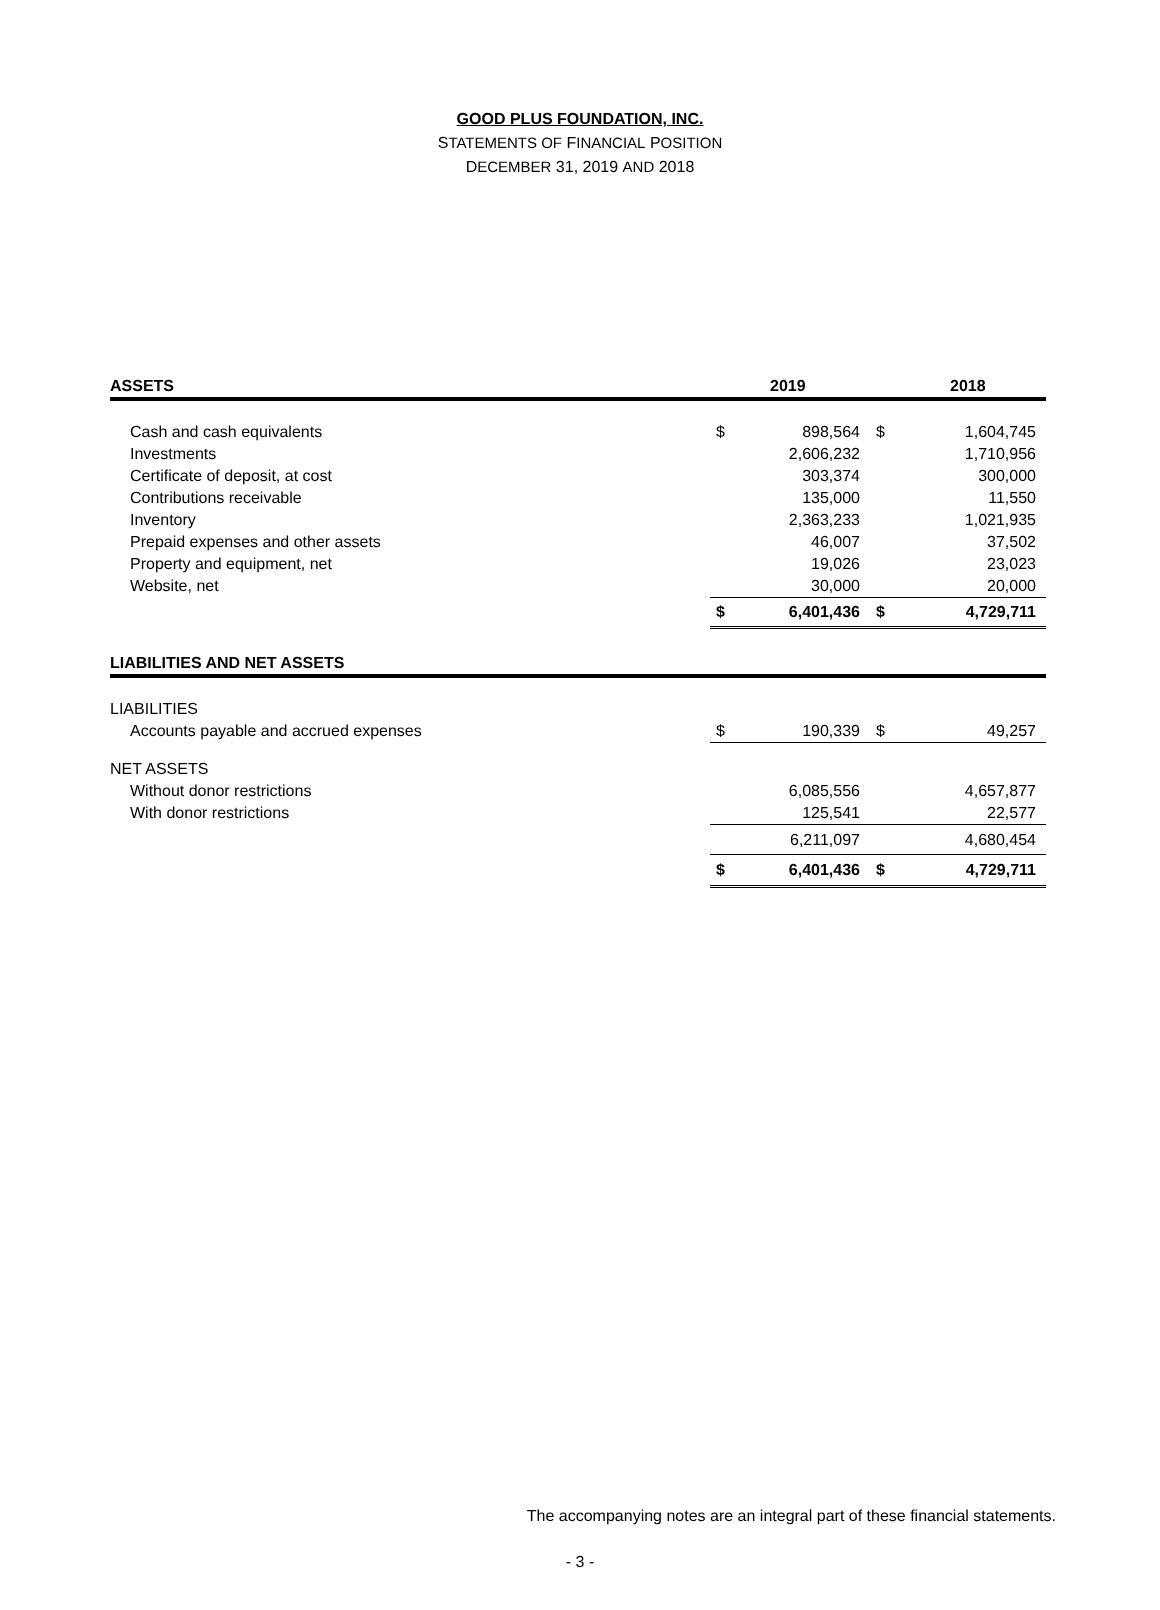GOOD PLUS FOUNDATION, INC.
STATEMENTS OF FINANCIAL POSITION
DECEMBER 31, 2019 AND 2018
| ASSETS | | 2019 | | 2018 |
| --- | --- | --- | --- | --- |
| Cash and cash equivalents | $ | 898,564 | $ | 1,604,745 |
| Investments | | 2,606,232 | | 1,710,956 |
| Certificate of deposit, at cost | | 303,374 | | 300,000 |
| Contributions receivable | | 135,000 | | 11,550 |
| Inventory | | 2,363,233 | | 1,021,935 |
| Prepaid expenses and other assets | | 46,007 | | 37,502 |
| Property and equipment, net | | 19,026 | | 23,023 |
| Website, net | | 30,000 | | 20,000 |
| | $ | 6,401,436 | $ | 4,729,711 |
| LIABILITIES AND NET ASSETS | | | | |
| LIABILITIES | | | | |
| Accounts payable and accrued expenses | $ | 190,339 | $ | 49,257 |
| NET ASSETS | | | | |
| Without donor restrictions | | 6,085,556 | | 4,657,877 |
| With donor restrictions | | 125,541 | | 22,577 |
| | | 6,211,097 | | 4,680,454 |
| | $ | 6,401,436 | $ | 4,729,711 |
The accompanying notes are an integral part of these financial statements.
- 3 -